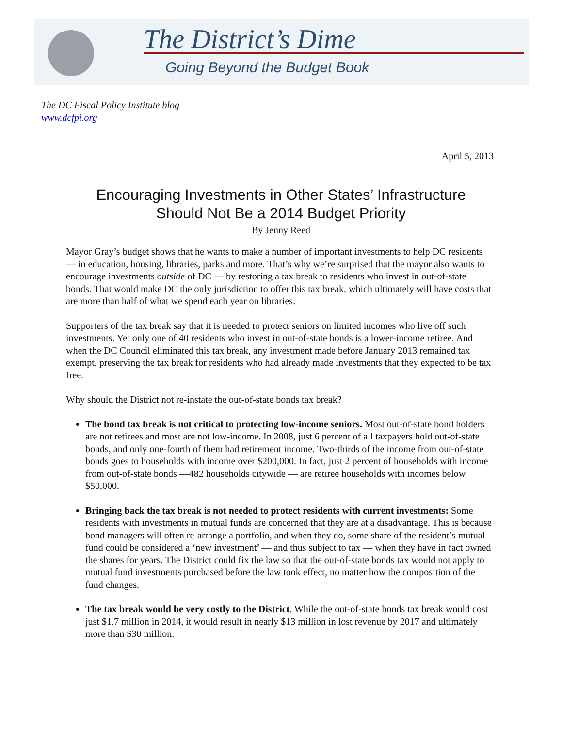The District’s Dime
Going Beyond the Budget Book
The DC Fiscal Policy Institute blog
www.dcfpi.org
April 5, 2013
Encouraging Investments in Other States’ Infrastructure
Should Not Be a 2014 Budget Priority
By Jenny Reed
Mayor Gray’s budget shows that he wants to make a number of important investments to help DC residents — in education, housing, libraries, parks and more. That’s why we’re surprised that the mayor also wants to encourage investments outside of DC — by restoring a tax break to residents who invest in out-of-state bonds. That would make DC the only jurisdiction to offer this tax break, which ultimately will have costs that are more than half of what we spend each year on libraries.
Supporters of the tax break say that it is needed to protect seniors on limited incomes who live off such investments. Yet only one of 40 residents who invest in out-of-state bonds is a lower-income retiree. And when the DC Council eliminated this tax break, any investment made before January 2013 remained tax exempt, preserving the tax break for residents who had already made investments that they expected to be tax free.
Why should the District not re-instate the out-of-state bonds tax break?
The bond tax break is not critical to protecting low-income seniors. Most out-of-state bond holders are not retirees and most are not low-income. In 2008, just 6 percent of all taxpayers hold out-of-state bonds, and only one-fourth of them had retirement income. Two-thirds of the income from out-of-state bonds goes to households with income over $200,000. In fact, just 2 percent of households with income from out-of-state bonds —482 households citywide — are retiree households with incomes below $50,000.
Bringing back the tax break is not needed to protect residents with current investments: Some residents with investments in mutual funds are concerned that they are at a disadvantage. This is because bond managers will often re-arrange a portfolio, and when they do, some share of the resident’s mutual fund could be considered a ‘new investment’ — and thus subject to tax — when they have in fact owned the shares for years. The District could fix the law so that the out-of-state bonds tax would not apply to mutual fund investments purchased before the law took effect, no matter how the composition of the fund changes.
The tax break would be very costly to the District. While the out-of-state bonds tax break would cost just $1.7 million in 2014, it would result in nearly $13 million in lost revenue by 2017 and ultimately more than $30 million.